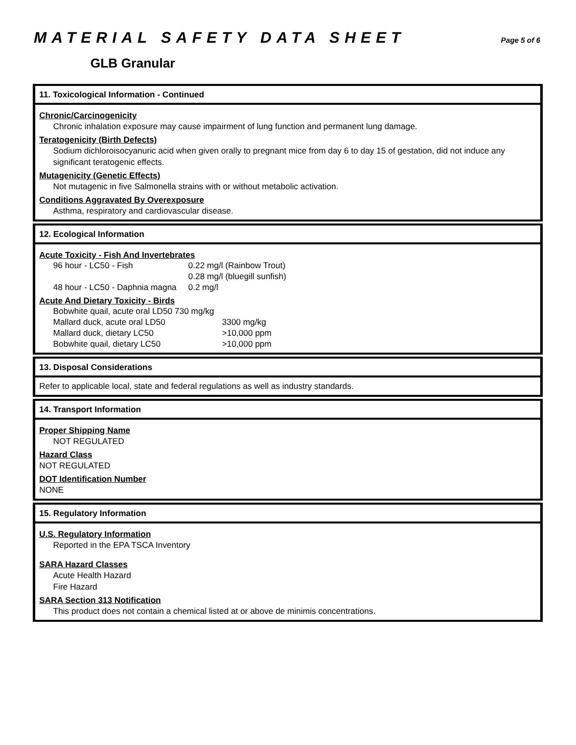MATERIAL SAFETY DATA SHEET
Page 5 of 6
GLB Granular
11. Toxicological Information - Continued
Chronic/Carcinogenicity
Chronic inhalation exposure may cause impairment of lung function and permanent lung damage.
Teratogenicity (Birth Defects)
Sodium dichloroisocyanuric acid when given orally to pregnant mice from day 6 to day 15 of gestation, did not induce any significant teratogenic effects.
Mutagenicity (Genetic Effects)
Not mutagenic in five Salmonella strains with or without metabolic activation.
Conditions Aggravated By Overexposure
Asthma, respiratory and cardiovascular disease.
12. Ecological Information
Acute Toxicity - Fish And Invertebrates
| 96 hour - LC50 - Fish | 0.22 mg/l (Rainbow Trout) |
| | 0.28 mg/l (bluegill sunfish) |
| 48 hour - LC50 - Daphnia magna | 0.2 mg/l |
Acute And Dietary Toxicity - Birds
| Bobwhite quail, acute oral LD50 730 mg/kg | |
| Mallard duck, acute oral LD50 | 3300 mg/kg |
| Mallard duck, dietary LC50 | >10,000 ppm |
| Bobwhite quail, dietary LC50 | >10,000 ppm |
13. Disposal Considerations
Refer to applicable local, state and federal regulations as well as industry standards.
14. Transport Information
Proper Shipping Name
NOT REGULATED
Hazard Class
NOT REGULATED
DOT Identification Number
NONE
15. Regulatory Information
U.S. Regulatory Information
Reported in the EPA TSCA Inventory
SARA Hazard Classes
Acute Health Hazard
Fire Hazard
SARA Section 313 Notification
This product does not contain a chemical listed at or above de minimis concentrations.